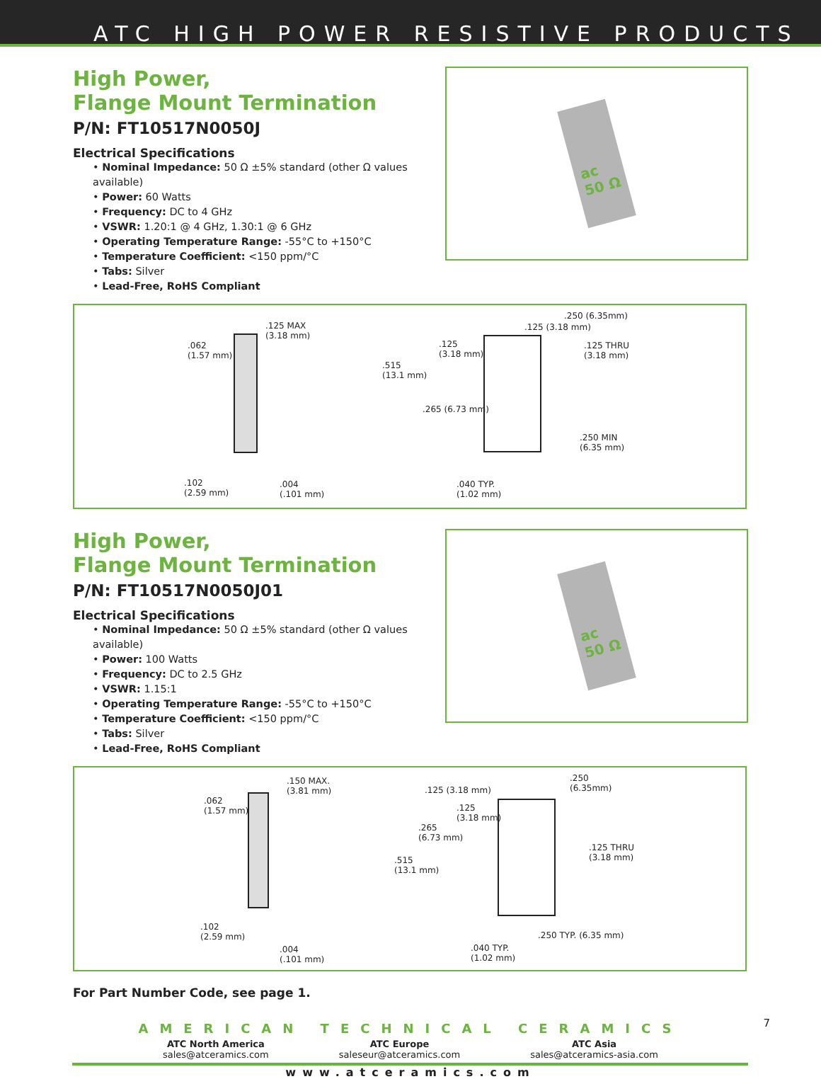ATC HIGH POWER RESISTIVE PRODUCTS
High Power,
Flange Mount Termination
P/N: FT10517N0050J
Electrical Specifications
• Nominal Impedance: 50 Ω ±5% standard (other Ω values available)
• Power: 60 Watts
• Frequency: DC to 4 GHz
• VSWR: 1.20:1 @ 4 GHz, 1.30:1 @ 6 GHz
• Operating Temperature Range: -55°C to +150°C
• Temperature Coefficient: <150 ppm/°C
• Tabs: Silver
• Lead-Free, RoHS Compliant
ac
50 Ω
.125 MAX
(3.18 mm)
.062
(1.57 mm)
.102
(2.59 mm)
.004
(.101 mm)
.515
(13.1 mm)
.125
(3.18 mm)
.265 (6.73 mm)
.250 (6.35mm)
.125 (3.18 mm)
.125 THRU
(3.18 mm)
.250 MIN
(6.35 mm)
.040 TYP.
(1.02 mm)
High Power,
Flange Mount Termination
P/N: FT10517N0050J01
Electrical Specifications
• Nominal Impedance: 50 Ω ±5% standard (other Ω values available)
• Power: 100 Watts
• Frequency: DC to 2.5 GHz
• VSWR: 1.15:1
• Operating Temperature Range: -55°C to +150°C
• Temperature Coefficient: <150 ppm/°C
• Tabs: Silver
• Lead-Free, RoHS Compliant
ac
50 Ω
.150 MAX.
(3.81 mm)
.062
(1.57 mm)
.102
(2.59 mm)
.004
(.101 mm)
.125 (3.18 mm)
.125
(3.18 mm)
.265
(6.73 mm)
.515
(13.1 mm)
.250
(6.35mm)
.125 THRU
(3.18 mm)
.250 TYP. (6.35 mm)
.040 TYP.
(1.02 mm)
For Part Number Code, see page 1.
AMERICAN TECHNICAL CERAMICS
ATC North America
sales@atceramics.com
ATC Europe
saleseur@atceramics.com
ATC Asia
sales@atceramics-asia.com
www.atceramics.com
7